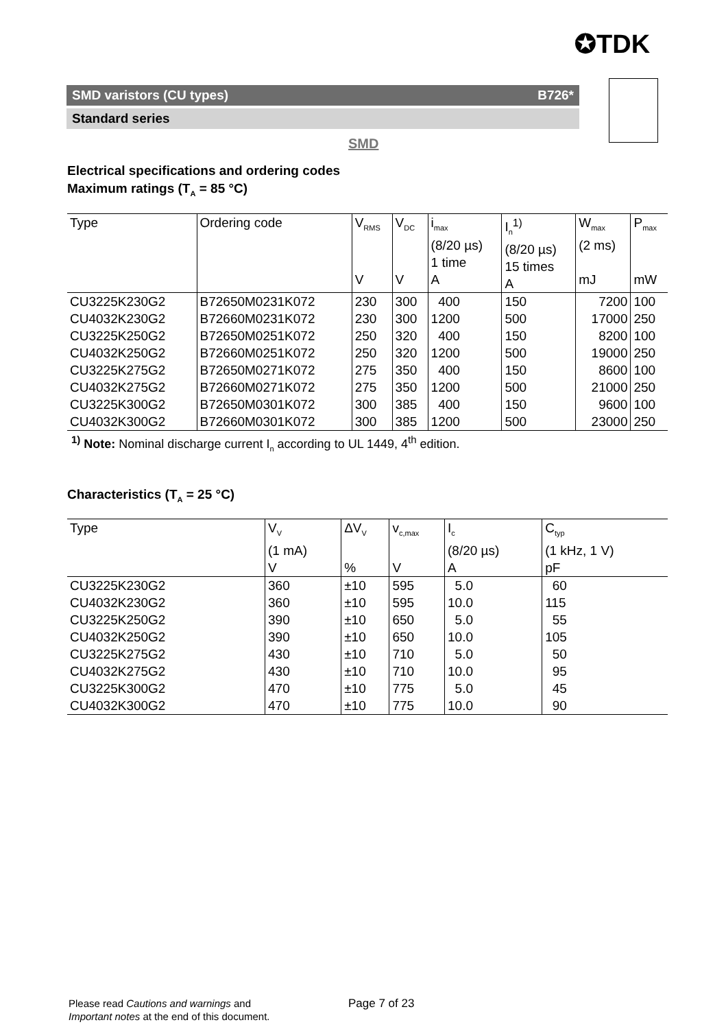✪TDK
SMD varistors (CU types) B726*
Standard series
SMD
Electrical specifications and ordering codes
Maximum ratings (T<sub>A</sub> = 85 °C)
| Type | Ordering code | V<sub>RMS</sub> V | V<sub>DC</sub> V | i<sub>max</sub> (8/20 µs) 1 time A | I<sub>n</sub><sup>1)</sup> (8/20 µs) 15 times A | W<sub>max</sub> (2 ms) mJ | P<sub>max</sub> mW |
| --- | --- | --- | --- | --- | --- | --- | --- |
| CU3225K230G2 | B72650M0231K072 | 230 | 300 | 400 | 150 | 7200 | 100 |
| CU4032K230G2 | B72660M0231K072 | 230 | 300 | 1200 | 500 | 17000 | 250 |
| CU3225K250G2 | B72650M0251K072 | 250 | 320 | 400 | 150 | 8200 | 100 |
| CU4032K250G2 | B72660M0251K072 | 250 | 320 | 1200 | 500 | 19000 | 250 |
| CU3225K275G2 | B72650M0271K072 | 275 | 350 | 400 | 150 | 8600 | 100 |
| CU4032K275G2 | B72660M0271K072 | 275 | 350 | 1200 | 500 | 21000 | 250 |
| CU3225K300G2 | B72650M0301K072 | 300 | 385 | 400 | 150 | 9600 | 100 |
| CU4032K300G2 | B72660M0301K072 | 300 | 385 | 1200 | 500 | 23000 | 250 |
<sup>1)</sup> Note: Nominal discharge current I<sub>n</sub> according to UL 1449, 4<sup>th</sup> edition.
Characteristics (T<sub>A</sub> = 25 °C)
| Type | V<sub>V</sub> (1 mA) V | ΔV<sub>V</sub> % | v<sub>c,max</sub> V | I<sub>c</sub> (8/20 µs) A | C<sub>typ</sub> (1 kHz, 1 V) pF |
| --- | --- | --- | --- | --- | --- |
| CU3225K230G2 | 360 | ±10 | 595 | 5.0 | 60 |
| CU4032K230G2 | 360 | ±10 | 595 | 10.0 | 115 |
| CU3225K250G2 | 390 | ±10 | 650 | 5.0 | 55 |
| CU4032K250G2 | 390 | ±10 | 650 | 10.0 | 105 |
| CU3225K275G2 | 430 | ±10 | 710 | 5.0 | 50 |
| CU4032K275G2 | 430 | ±10 | 710 | 10.0 | 95 |
| CU3225K300G2 | 470 | ±10 | 775 | 5.0 | 45 |
| CU4032K300G2 | 470 | ±10 | 775 | 10.0 | 90 |
Please read Cautions and warnings and
Important notes at the end of this document.
Page 7 of 23